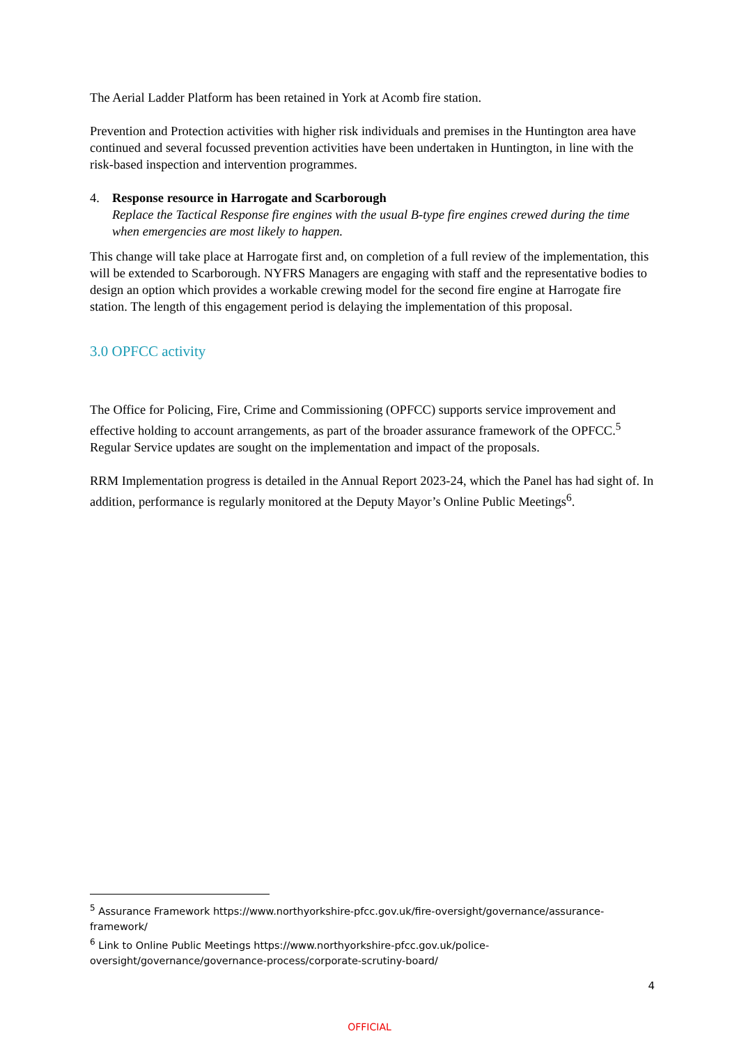The Aerial Ladder Platform has been retained in York at Acomb fire station.
Prevention and Protection activities with higher risk individuals and premises in the Huntington area have continued and several focussed prevention activities have been undertaken in Huntington, in line with the risk-based inspection and intervention programmes.
4. Response resource in Harrogate and Scarborough
Replace the Tactical Response fire engines with the usual B-type fire engines crewed during the time when emergencies are most likely to happen.
This change will take place at Harrogate first and, on completion of a full review of the implementation, this will be extended to Scarborough. NYFRS Managers are engaging with staff and the representative bodies to design an option which provides a workable crewing model for the second fire engine at Harrogate fire station. The length of this engagement period is delaying the implementation of this proposal.
3.0 OPFCC activity
The Office for Policing, Fire, Crime and Commissioning (OPFCC) supports service improvement and effective holding to account arrangements, as part of the broader assurance framework of the OPFCC.<sup>5</sup> Regular Service updates are sought on the implementation and impact of the proposals.
RRM Implementation progress is detailed in the Annual Report 2023-24, which the Panel has had sight of. In addition, performance is regularly monitored at the Deputy Mayor’s Online Public Meetings<sup>6</sup>.
<sup>5</sup> Assurance Framework https://www.northyorkshire-pfcc.gov.uk/fire-oversight/governance/assurance-framework/
<sup>6</sup> Link to Online Public Meetings https://www.northyorkshire-pfcc.gov.uk/police-oversight/governance/governance-process/corporate-scrutiny-board/
4
OFFICIAL